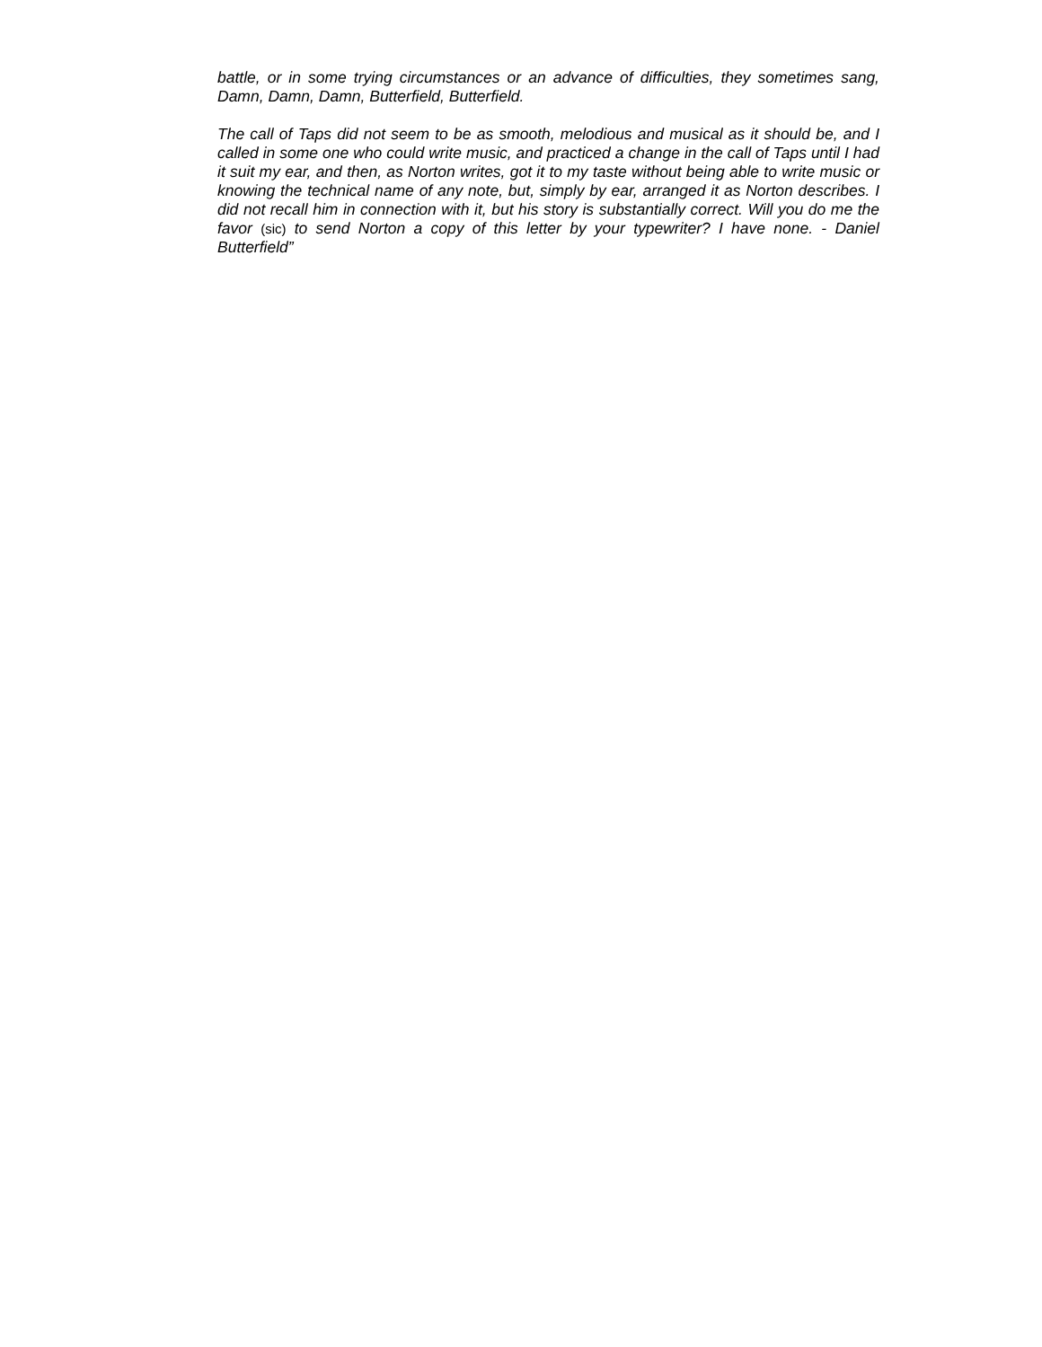battle, or in some trying circumstances or an advance of difficulties, they sometimes sang, Damn, Damn, Damn, Butterfield, Butterfield.
The call of Taps did not seem to be as smooth, melodious and musical as it should be, and I called in some one who could write music, and practiced a change in the call of Taps until I had it suit my ear, and then, as Norton writes, got it to my taste without being able to write music or knowing the technical name of any note, but, simply by ear, arranged it as Norton describes. I did not recall him in connection with it, but his story is substantially correct. Will you do me the favor (sic) to send Norton a copy of this letter by your typewriter? I have none. - Daniel Butterfield”